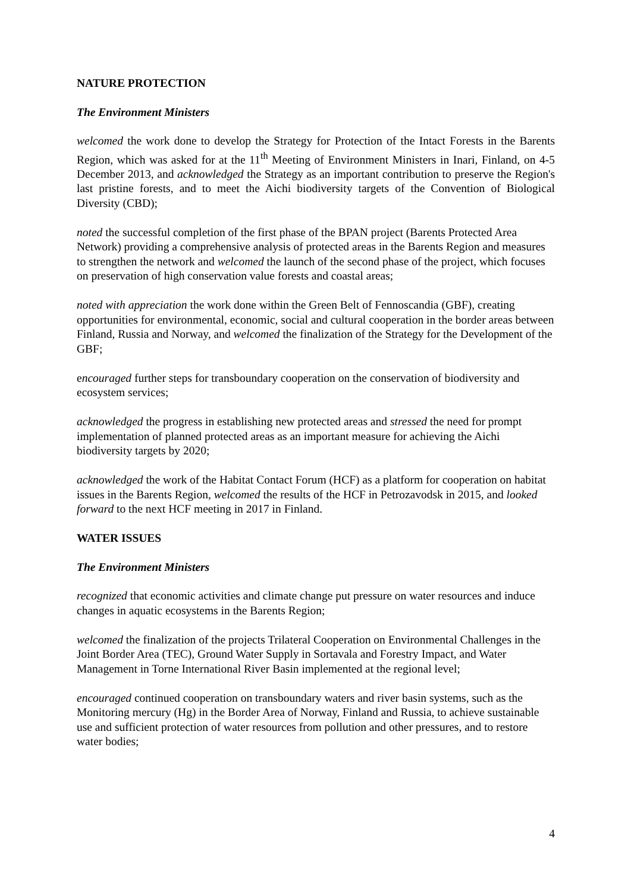NATURE PROTECTION
The Environment Ministers
welcomed the work done to develop the Strategy for Protection of the Intact Forests in the Barents Region, which was asked for at the 11<sup>th</sup> Meeting of Environment Ministers in Inari, Finland, on 4-5 December 2013, and acknowledged the Strategy as an important contribution to preserve the Region's last pristine forests, and to meet the Aichi biodiversity targets of the Convention of Biological Diversity (CBD);
noted the successful completion of the first phase of the BPAN project (Barents Protected Area Network) providing a comprehensive analysis of protected areas in the Barents Region and measures to strengthen the network and welcomed the launch of the second phase of the project, which focuses on preservation of high conservation value forests and coastal areas;
noted with appreciation the work done within the Green Belt of Fennoscandia (GBF), creating opportunities for environmental, economic, social and cultural cooperation in the border areas between Finland, Russia and Norway, and welcomed the finalization of the Strategy for the Development of the GBF;
encouraged further steps for transboundary cooperation on the conservation of biodiversity and ecosystem services;
acknowledged the progress in establishing new protected areas and stressed the need for prompt implementation of planned protected areas as an important measure for achieving the Aichi biodiversity targets by 2020;
acknowledged the work of the Habitat Contact Forum (HCF) as a platform for cooperation on habitat issues in the Barents Region, welcomed the results of the HCF in Petrozavodsk in 2015, and looked forward to the next HCF meeting in 2017 in Finland.
WATER ISSUES
The Environment Ministers
recognized that economic activities and climate change put pressure on water resources and induce changes in aquatic ecosystems in the Barents Region;
welcomed the finalization of the projects Trilateral Cooperation on Environmental Challenges in the Joint Border Area (TEC), Ground Water Supply in Sortavala and Forestry Impact, and Water Management in Torne International River Basin implemented at the regional level;
encouraged continued cooperation on transboundary waters and river basin systems, such as the Monitoring mercury (Hg) in the Border Area of Norway, Finland and Russia, to achieve sustainable use and sufficient protection of water resources from pollution and other pressures, and to restore water bodies;
4